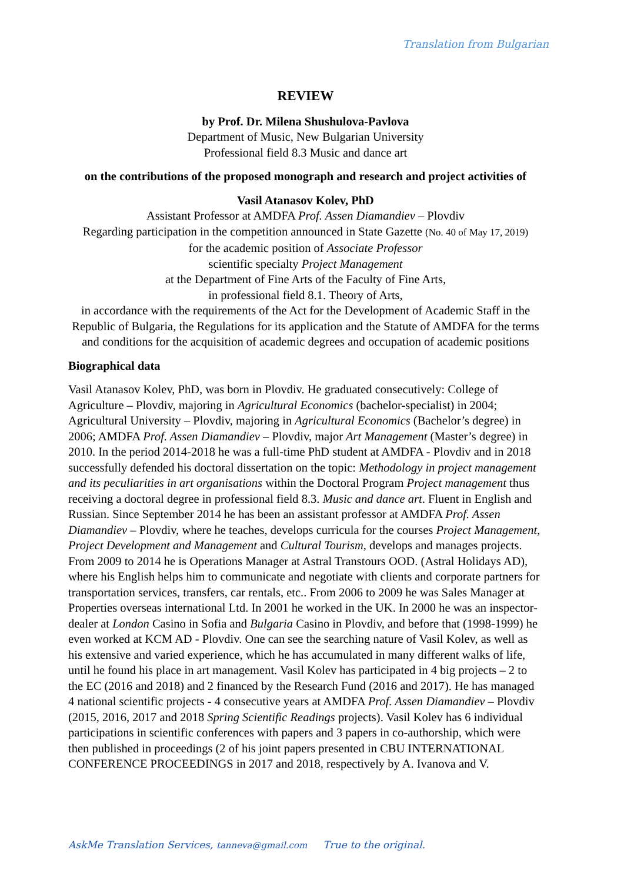Translation from Bulgarian
REVIEW
by Prof. Dr. Milena Shushulova-Pavlova
Department of Music, New Bulgarian University
Professional field 8.3 Music and dance art
on the contributions of the proposed monograph and research and project activities of
Vasil Atanasov Kolev, PhD
Assistant Professor at AMDFA Prof. Assen Diamandiev – Plovdiv
Regarding participation in the competition announced in State Gazette (No. 40 of May 17, 2019)
for the academic position of Associate Professor
scientific specialty Project Management
at the Department of Fine Arts of the Faculty of Fine Arts,
in professional field 8.1. Theory of Arts,
in accordance with the requirements of the Act for the Development of Academic Staff in the Republic of Bulgaria, the Regulations for its application and the Statute of AMDFA for the terms and conditions for the acquisition of academic degrees and occupation of academic positions
Biographical data
Vasil Atanasov Kolev, PhD, was born in Plovdiv. He graduated consecutively: College of Agriculture – Plovdiv, majoring in Agricultural Economics (bachelor-specialist) in 2004; Agricultural University – Plovdiv, majoring in Agricultural Economics (Bachelor’s degree) in 2006; AMDFA Prof. Assen Diamandiev – Plovdiv, major Art Management (Master’s degree) in 2010. In the period 2014-2018 he was a full-time PhD student at AMDFA - Plovdiv and in 2018 successfully defended his doctoral dissertation on the topic: Methodology in project management and its peculiarities in art organisations within the Doctoral Program Project management thus receiving a doctoral degree in professional field 8.3. Music and dance art. Fluent in English and Russian. Since September 2014 he has been an assistant professor at AMDFA Prof. Assen Diamandiev – Plovdiv, where he teaches, develops curricula for the courses Project Management, Project Development and Management and Cultural Tourism, develops and manages projects. From 2009 to 2014 he is Operations Manager at Astral Transtours OOD. (Astral Holidays AD), where his English helps him to communicate and negotiate with clients and corporate partners for transportation services, transfers, car rentals, etc.. From 2006 to 2009 he was Sales Manager at Properties overseas international Ltd. In 2001 he worked in the UK. In 2000 he was an inspector-dealer at London Casino in Sofia and Bulgaria Casino in Plovdiv, and before that (1998-1999) he even worked at KCM AD - Plovdiv. One can see the searching nature of Vasil Kolev, as well as his extensive and varied experience, which he has accumulated in many different walks of life, until he found his place in art management. Vasil Kolev has participated in 4 big projects – 2 to the EC (2016 and 2018) and 2 financed by the Research Fund (2016 and 2017). He has managed 4 national scientific projects - 4 consecutive years at AMDFA Prof. Assen Diamandiev – Plovdiv (2015, 2016, 2017 and 2018 Spring Scientific Readings projects). Vasil Kolev has 6 individual participations in scientific conferences with papers and 3 papers in co-authorship, which were then published in proceedings (2 of his joint papers presented in CBU INTERNATIONAL CONFERENCE PROCEEDINGS in 2017 and 2018, respectively by A. Ivanova and V.
AskMe Translation Services, tanneva@gmail.com True to the original.